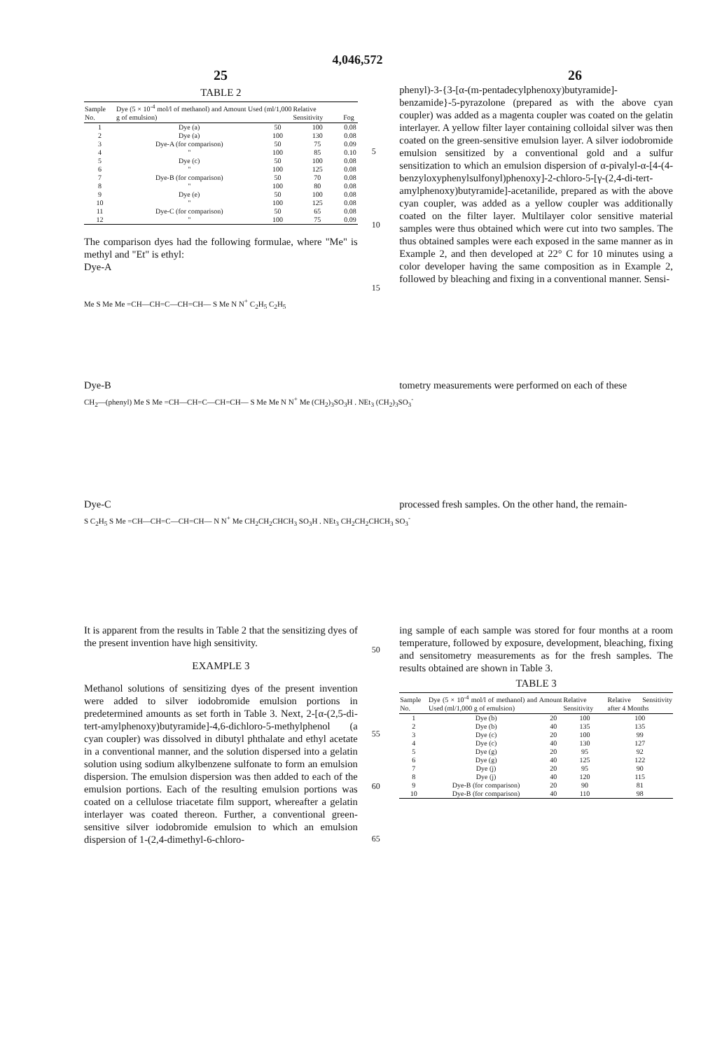4,046,572
25 26
TABLE 2
| Sample No. | Dye (5 × 10<sup>-4</sup> mol/l of methanol) and Amount Used (ml/1,000 g of emulsion) | | Relative Sensitivity | Fog |
| --- | --- | --- | --- | --- |
| 1 | Dye (a) | 50 | 100 | 0.08 |
| 2 | Dye (a) | 100 | 130 | 0.08 |
| 3 | Dye-A (for comparison) | 50 | 75 | 0.09 |
| 4 | " | 100 | 85 | 0.10 |
| 5 | Dye (c) | 50 | 100 | 0.08 |
| 6 | " | 100 | 125 | 0.08 |
| 7 | Dye-B (for comparison) | 50 | 70 | 0.08 |
| 8 | " | 100 | 80 | 0.08 |
| 9 | Dye (e) | 50 | 100 | 0.08 |
| 10 | " | 100 | 125 | 0.08 |
| 11 | Dye-C (for comparison) | 50 | 65 | 0.08 |
| 12 | " | 100 | 75 | 0.09 |
The comparison dyes had the following formulae, where "Me" is methyl and "Et" is ethyl:
Dye-A
5
10
15
phenyl)-3-{3-[α-(m-pentadecylphenoxy)butyramide]-benzamide}-5-pyrazolone (prepared as with the above cyan coupler) was added as a magenta coupler was coated on the gelatin interlayer. A yellow filter layer containing colloidal silver was then coated on the green-sensitive emulsion layer. A silver iodobromide emulsion sensitized by a conventional gold and a sulfur sensitization to which an emulsion dispersion of α-pivalyl-α-[4-(4-benzyloxyphenylsulfonyl)phenoxy]-2-chloro-5-[γ-(2,4-di-tert-amylphenoxy)butyramide]-acetanilide, prepared as with the above cyan coupler, was added as a yellow coupler was additionally coated on the filter layer. Multilayer color sensitive material samples were thus obtained which were cut into two samples. The thus obtained samples were each exposed in the same manner as in Example 2, and then developed at 22° C for 10 minutes using a color developer having the same composition as in Example 2, followed by bleaching and fixing in a conventional manner. Sensi-
Me S Me Me =CH—CH=C—CH=CH— S Me N N<sup>+</sup> C<sub>2</sub>H<sub>5</sub> C<sub>2</sub>H<sub>5</sub>
Dye-B tometry measurements were performed on each of these
CH<sub>2</sub>—(phenyl) Me S Me =CH—CH=C—CH=CH— S Me Me N N<sup>+</sup> Me (CH<sub>2</sub>)<sub>3</sub>SO<sub>3</sub>H . NEt<sub>3</sub> (CH<sub>2</sub>)<sub>3</sub>SO<sub>3</sub><sup>-</sup>
Dye-C processed fresh samples. On the other hand, the remain-
S C<sub>2</sub>H<sub>5</sub> S Me =CH—CH=C—CH=CH— N N<sup>+</sup> Me CH<sub>2</sub>CH<sub>2</sub>CHCH<sub>3</sub> SO<sub>3</sub>H . NEt<sub>3</sub> CH<sub>2</sub>CH<sub>2</sub>CHCH<sub>3</sub> SO<sub>3</sub><sup>-</sup>
It is apparent from the results in Table 2 that the sensitizing dyes of the present invention have high sensitivity.
EXAMPLE 3
Methanol solutions of sensitizing dyes of the present invention were added to silver iodobromide emulsion portions in predetermined amounts as set forth in Table 3. Next, 2-[α-(2,5-di-tert-amylphenoxy)butyramide]-4,6-dichloro-5-methylphenol (a cyan coupler) was dissolved in dibutyl phthalate and ethyl acetate in a conventional manner, and the solution dispersed into a gelatin solution using sodium alkylbenzene sulfonate to form an emulsion dispersion. The emulsion dispersion was then added to each of the emulsion portions. Each of the resulting emulsion portions was coated on a cellulose triacetate film support, whereafter a gelatin interlayer was coated thereon. Further, a conventional green-sensitive silver iodobromide emulsion to which an emulsion dispersion of 1-(2,4-dimethyl-6-chloro-
50
55
60
65
ing sample of each sample was stored for four months at a room temperature, followed by exposure, development, bleaching, fixing and sensitometry measurements as for the fresh samples. The results obtained are shown in Table 3.
TABLE 3
| Sample No. | Dye (5 × 10<sup>-4</sup> mol/l of methanol) and Amount Used (ml/1,000 g of emulsion) | | Relative Sensitivity | Relative Sensitivity after 4 Months |
| --- | --- | --- | --- | --- |
| 1 | Dye (b) | 20 | 100 | 100 |
| 2 | Dye (b) | 40 | 135 | 135 |
| 3 | Dye (c) | 20 | 100 | 99 |
| 4 | Dye (c) | 40 | 130 | 127 |
| 5 | Dye (g) | 20 | 95 | 92 |
| 6 | Dye (g) | 40 | 125 | 122 |
| 7 | Dye (j) | 20 | 95 | 90 |
| 8 | Dye (j) | 40 | 120 | 115 |
| 9 | Dye-B (for comparison) | 20 | 90 | 81 |
| 10 | Dye-B (for comparison) | 40 | 110 | 98 |